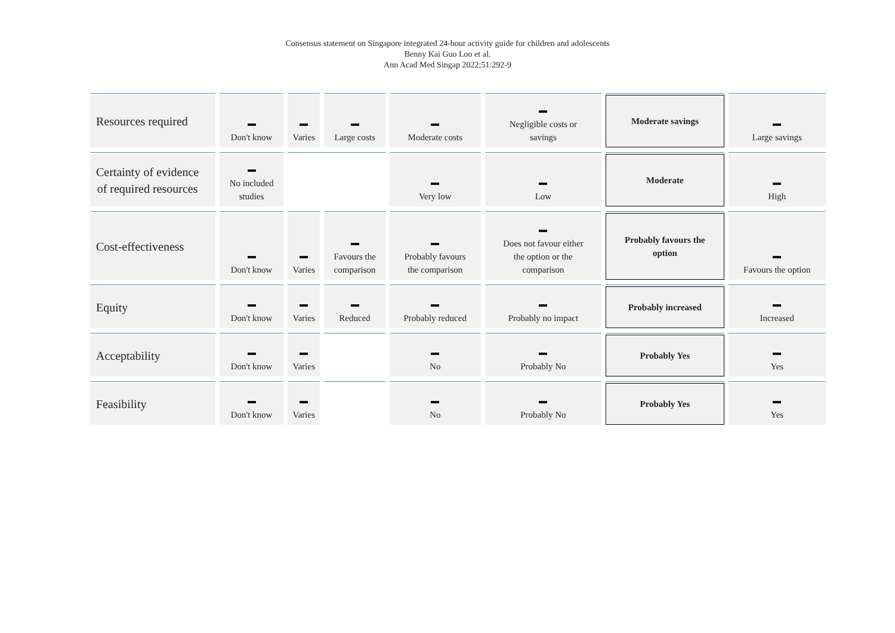Consensus statement on Singapore integrated 24-hour activity guide for children and adolescents
Benny Kai Guo Loo et al.
Ann Acad Med Singap 2022;51:292-9
| Resources required | Don't know | Varies | Large costs | Moderate costs | Negligible costs or savings | Moderate savings | Large savings |
| Certainty of evidence of required resources | No included studies | | | Very low | Low | Moderate | High |
| Cost-effectiveness | Don't know | Varies | Favours the comparison | Probably favours the comparison | Does not favour either the option or the comparison | Probably favours the option | Favours the option |
| Equity | Don't know | Varies | Reduced | Probably reduced | Probably no impact | Probably increased | Increased |
| Acceptability | Don't know | Varies | | No | Probably No | Probably Yes | Yes |
| Feasibility | Don't know | Varies | | No | Probably No | Probably Yes | Yes |